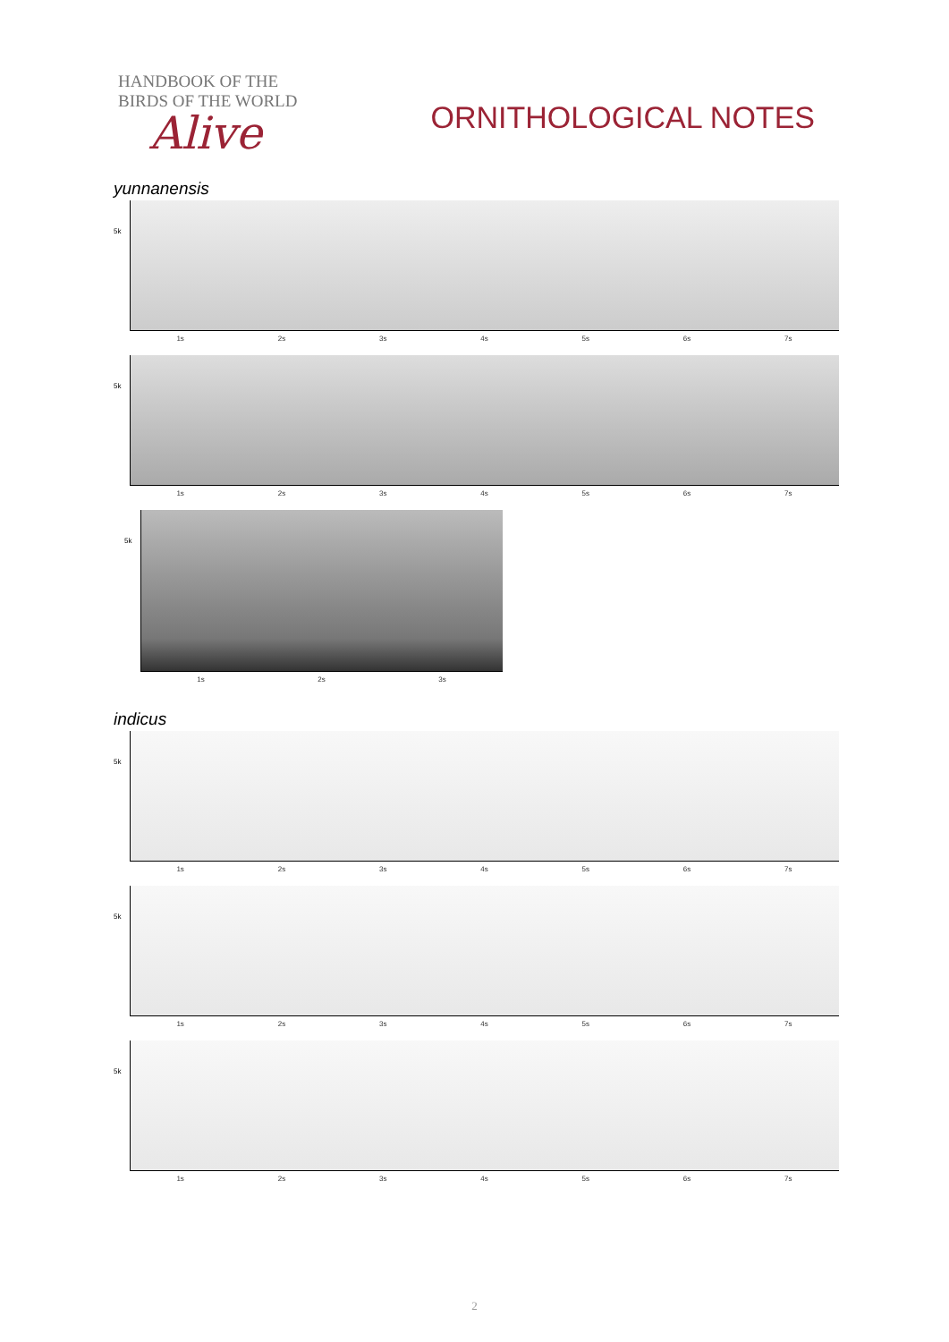HANDBOOK OF THE
BIRDS OF THE WORLD
Alive
ORNITHOLOGICAL NOTES
yunnanensis
5k
1s 2s 3s 4s 5s 6s 7s
5k
1s 2s 3s 4s 5s 6s 7s
5k
1s 2s 3s
indicus
5k
1s 2s 3s 4s 5s 6s 7s
5k
1s 2s 3s 4s 5s 6s 7s
5k
1s 2s 3s 4s 5s 6s 7s
2